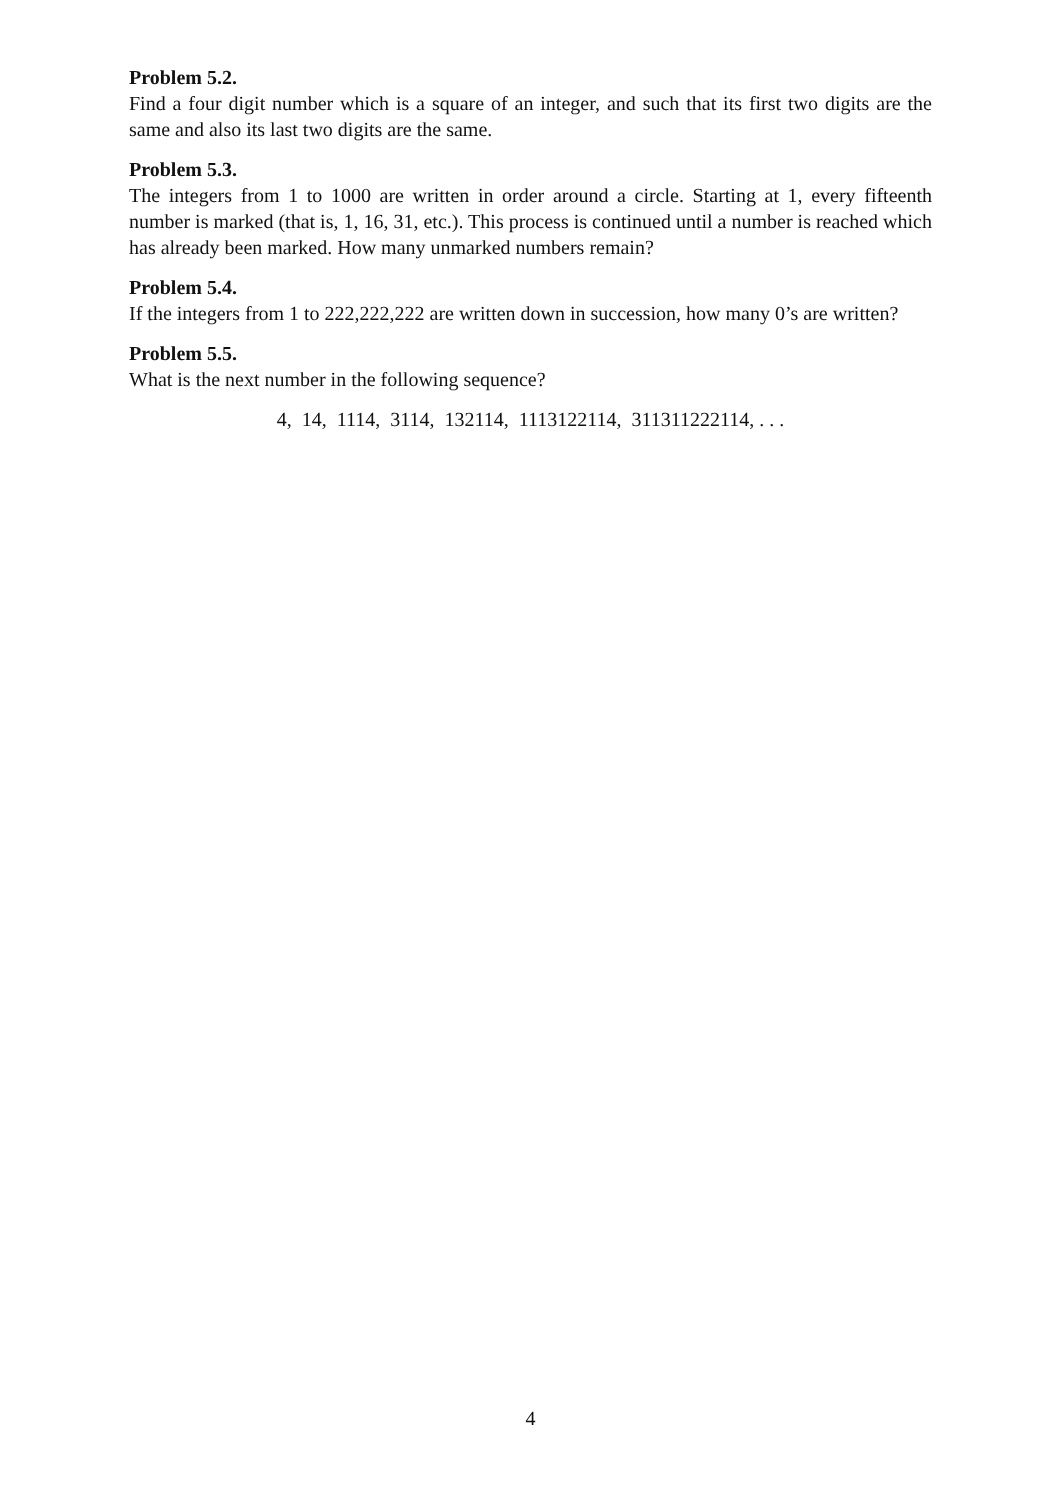Problem 5.2.
Find a four digit number which is a square of an integer, and such that its first two digits are the same and also its last two digits are the same.
Problem 5.3.
The integers from 1 to 1000 are written in order around a circle. Starting at 1, every fifteenth number is marked (that is, 1, 16, 31, etc.). This process is continued until a number is reached which has already been marked. How many unmarked numbers remain?
Problem 5.4.
If the integers from 1 to 222,222,222 are written down in succession, how many 0’s are written?
Problem 5.5.
What is the next number in the following sequence?
4, 14, 1114, 3114, 132114, 1113122114, 311311222114, . . .
4